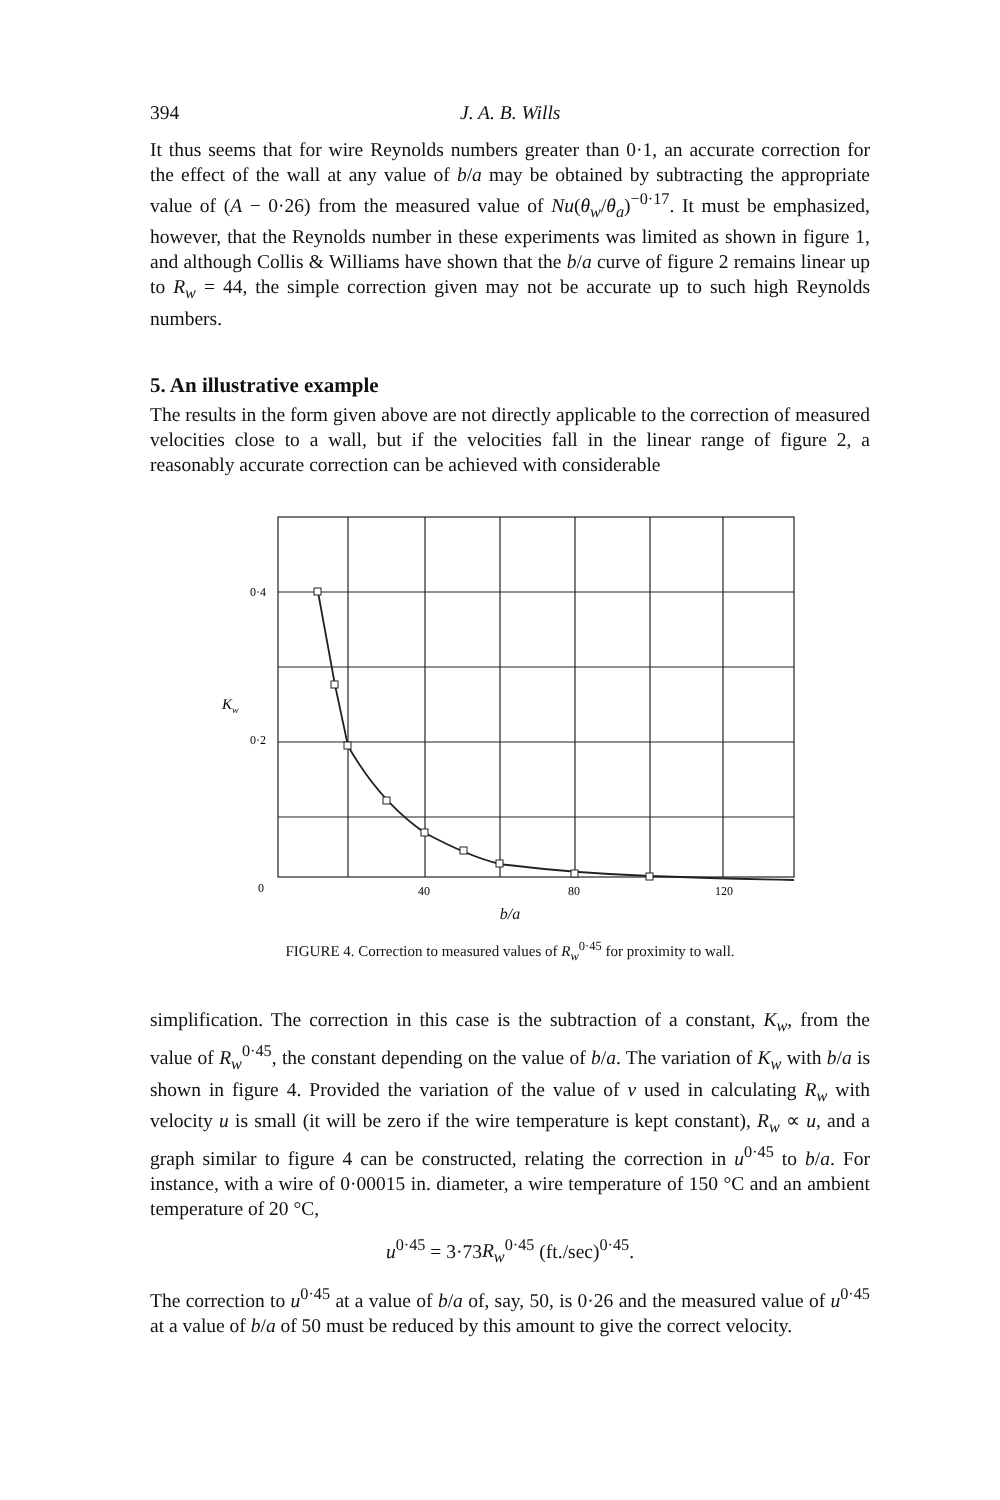394 J. A. B. Wills
It thus seems that for wire Reynolds numbers greater than 0·1, an accurate correction for the effect of the wall at any value of b/a may be obtained by subtracting the appropriate value of (A − 0·26) from the measured value of Nu(θ<sub>w</sub>/θ<sub>a</sub>)<sup>−0·17</sup>. It must be emphasized, however, that the Reynolds number in these experiments was limited as shown in figure 1, and although Collis & Williams have shown that the b/a curve of figure 2 remains linear up to R<sub>w</sub> = 44, the simple correction given may not be accurate up to such high Reynolds numbers.
5. An illustrative example
The results in the form given above are not directly applicable to the correction of measured velocities close to a wall, but if the velocities fall in the linear range of figure 2, a reasonably accurate correction can be achieved with considerable
0·4
0·2
0
Kw
40
80
120
b/a
FIGURE 4. Correction to measured values of R<sub>w</sub><sup>0·45</sup> for proximity to wall.
simplification. The correction in this case is the subtraction of a constant, K<sub>w</sub>, from the value of R<sub>w</sub><sup>0·45</sup>, the constant depending on the value of b/a. The variation of K<sub>w</sub> with b/a is shown in figure 4. Provided the variation of the value of ν used in calculating R<sub>w</sub> with velocity u is small (it will be zero if the wire temperature is kept constant), R<sub>w</sub> ∝ u, and a graph similar to figure 4 can be constructed, relating the correction in u<sup>0·45</sup> to b/a. For instance, with a wire of 0·00015 in. diameter, a wire temperature of 150 °C and an ambient temperature of 20 °C,
u<sup>0·45</sup> = 3·73R<sub>w</sub><sup>0·45</sup> (ft./sec)<sup>0·45</sup>.
The correction to u<sup>0·45</sup> at a value of b/a of, say, 50, is 0·26 and the measured value of u<sup>0·45</sup> at a value of b/a of 50 must be reduced by this amount to give the correct velocity.